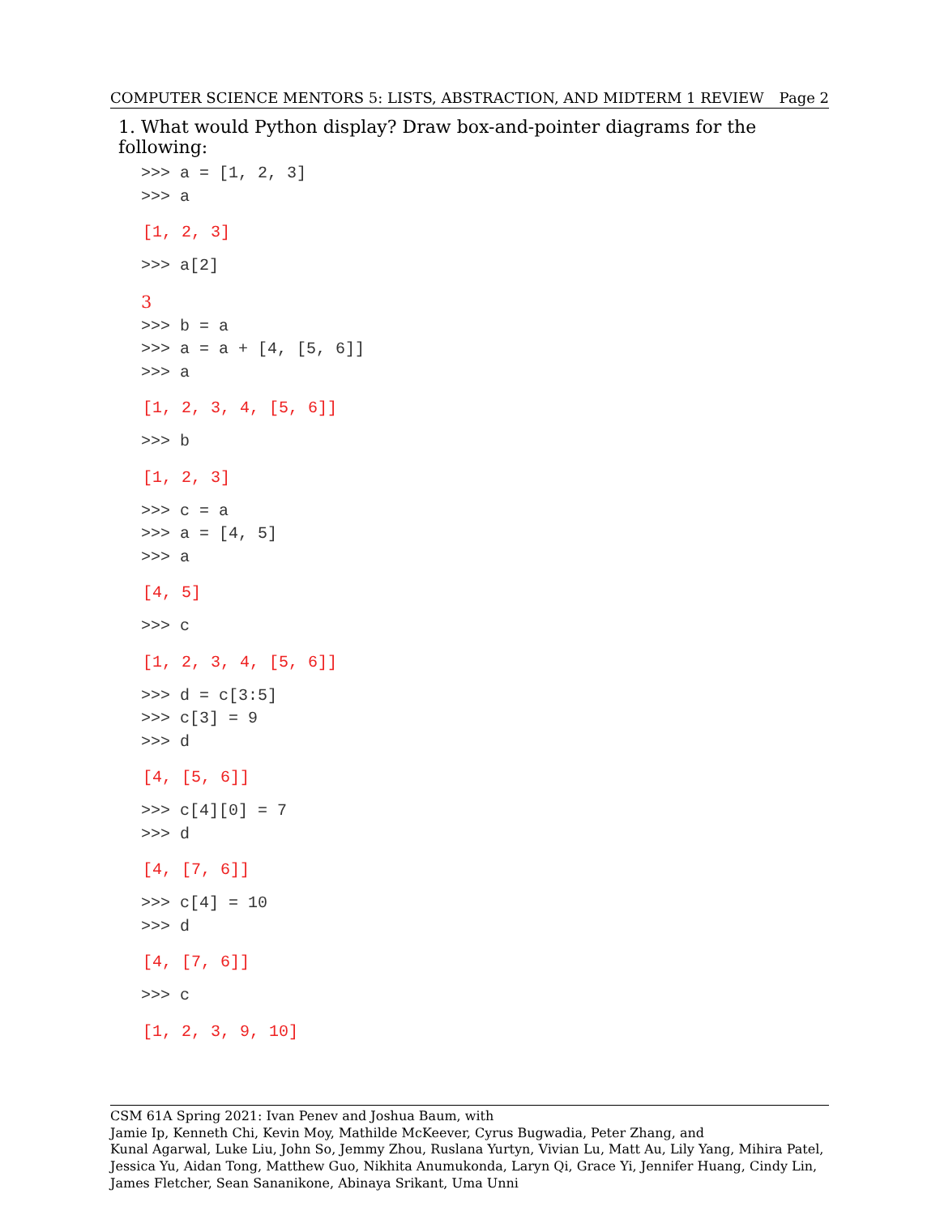COMPUTER SCIENCE MENTORS 5: LISTS, ABSTRACTION, AND MIDTERM 1 REVIEW Page 2
1. What would Python display? Draw box-and-pointer diagrams for the following:
>>> a = [1, 2, 3] >>> a
[1, 2, 3]
>>> a[2]
3
>>> b = a >>> a = a + [4, [5, 6]] >>> a
[1, 2, 3, 4, [5, 6]]
>>> b
[1, 2, 3]
>>> c = a >>> a = [4, 5] >>> a
[4, 5]
>>> c
[1, 2, 3, 4, [5, 6]]
>>> d = c[3:5] >>> c[3] = 9 >>> d
[4, [5, 6]]
>>> c[4][0] = 7 >>> d
[4, [7, 6]]
>>> c[4] = 10 >>> d
[4, [7, 6]]
>>> c
[1, 2, 3, 9, 10]
CSM 61A Spring 2021: Ivan Penev and Joshua Baum, with
Jamie Ip, Kenneth Chi, Kevin Moy, Mathilde McKeever, Cyrus Bugwadia, Peter Zhang, and
Kunal Agarwal, Luke Liu, John So, Jemmy Zhou, Ruslana Yurtyn, Vivian Lu, Matt Au, Lily Yang, Mihira Patel, Jessica Yu, Aidan Tong, Matthew Guo, Nikhita Anumukonda, Laryn Qi, Grace Yi, Jennifer Huang, Cindy Lin, James Fletcher, Sean Sananikone, Abinaya Srikant, Uma Unni